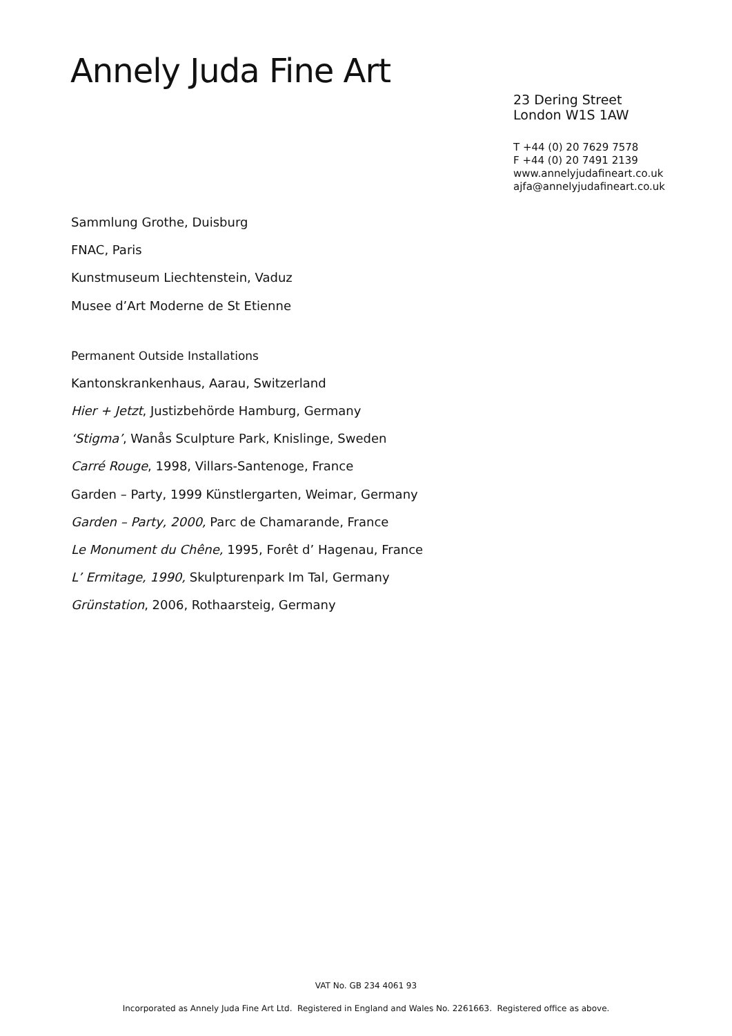Annely Juda Fine Art
23 Dering Street
London W1S 1AW
T +44 (0) 20 7629 7578
F +44 (0) 20 7491 2139
www.annelyjudafineart.co.uk
ajfa@annelyjudafineart.co.uk
Sammlung Grothe, Duisburg
FNAC, Paris
Kunstmuseum Liechtenstein, Vaduz
Musee d’Art Moderne de St Etienne
Permanent Outside Installations
Kantonskrankenhaus, Aarau, Switzerland
Hier + Jetzt, Justizbehörde Hamburg, Germany
‘Stigma’, Wanås Sculpture Park, Knislinge, Sweden
Carré Rouge, 1998, Villars-Santenoge, France
Garden – Party, 1999 Künstlergarten, Weimar, Germany
Garden – Party, 2000, Parc de Chamarande, France
Le Monument du Chêne, 1995, Forêt d’ Hagenau, France
L’ Ermitage, 1990, Skulpturenpark Im Tal, Germany
Grünstation, 2006, Rothaarsteig, Germany
VAT No. GB 234 4061 93
Incorporated as Annely Juda Fine Art Ltd. Registered in England and Wales No. 2261663. Registered office as above.